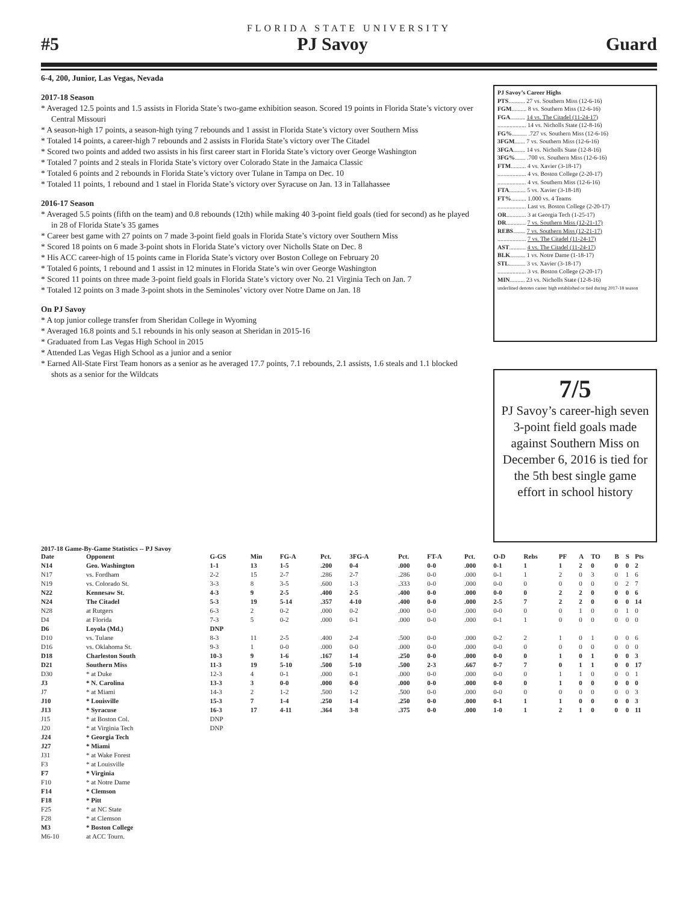FLORIDA STATE UNIVERSITY
#5 PJ Savoy Guard
6-4, 200, Junior, Las Vegas, Nevada
2017-18 Season
* Averaged 12.5 points and 1.5 assists in Florida State’s two-game exhibition season. Scored 19 points in Florida State’s victory over Central Missouri
* A season-high 17 points, a season-high tying 7 rebounds and 1 assist in Florida State’s victory over Southern Miss
* Totaled 14 points, a career-high 7 rebounds and 2 assists in Florida State’s victory over The Citadel
* Scored two points and added two assists in his first career start in Florida State’s victory over George Washington
* Totaled 7 points and 2 steals in Florida State’s victory over Colorado State in the Jamaica Classic
* Totaled 6 points and 2 rebounds in Florida State’s victory over Tulane in Tampa on Dec. 10
* Totaled 11 points, 1 rebound and 1 stael in Florida State’s victory over Syracuse on Jan. 13 in Tallahassee
2016-17 Season
* Averaged 5.5 points (fifth on the team) and 0.8 rebounds (12th) while making 40 3-point field goals (tied for second) as he played in 28 of Florida State’s 35 games
* Career best game with 27 points on 7 made 3-point field goals in Florida State’s victory over Southern Miss
* Scored 18 points on 6 made 3-point shots in Florida State’s victory over Nicholls State on Dec. 8
* His ACC career-high of 15 points came in Florida State’s victory over Boston College on February 20
* Totaled 6 points, 1 rebound and 1 assist in 12 minutes in Florida State’s win over George Washington
* Scored 11 points on three made 3-point field goals in Florida State’s victory over No. 21 Virginia Tech on Jan. 7
* Totaled 12 points on 3 made 3-point shots in the Seminoles’ victory over Notre Dame on Jan. 18
On PJ Savoy
* A top junior college transfer from Sheridan College in Wyoming
* Averaged 16.8 points and 5.1 rebounds in his only season at Sheridan in 2015-16
* Graduated from Las Vegas High School in 2015
* Attended Las Vegas High School as a junior and a senior
* Earned All-State First Team honors as a senior as he averaged 17.7 points, 7.1 rebounds, 2.1 assists, 1.6 steals and 1.1 blocked shots as a senior for the Wildcats
PJ Savoy’s Career Highs
PTS........... 27 vs. Southern Miss (12-6-16)
FGM.......... 8 vs. Southern Miss (12-6-16)
FGA.......... 14 vs. The Citadel (11-24-17)
................... 14 vs. Nicholls State (12-8-16)
FG%.......... .727 vs. Southern Miss (12-6-16)
3FGM....... 7 vs. Southern Miss (12-6-16)
3FGA........ 14 vs. Nicholls State (12-8-16)
3FG%....... .700 vs. Southern Miss (12-6-16)
FTM.......... 4 vs. Xavier (3-18-17)
................... 4 vs. Boston College (2-20-17)
................... 4 vs. Southern Miss (12-6-16)
FTA........... 5 vs. Xavier (3-18-18)
FT%.......... 1.000 vs. 4 Teams
................... Last vs. Boston College (2-20-17)
OR............. 3 at Georgia Tech (1-25-17)
DR............. 7 vs. Southern Miss (12-21-17)
REBS........ 7 vs. Southern Miss (12-21-17)
................... 7 vs. The Citadel (11-24-17)
AST........... 4 vs. The Citadel (11-24-17)
BLK.......... 1 vs. Notre Dame (1-18-17)
STL........... 3 vs. Xavier (3-18-17)
................... 3 vs. Boston College (2-20-17)
MIN.......... 23 vs. Nicholls State (12-8-16)
underlined denotes career high established or tied during 2017-18 season
7/5
PJ Savoy’s career-high seven 3-point field goals made against Southern Miss on December 6, 2016 is tied for the 5th best single game effort in school history
2017-18 Game-By-Game Statistics -- PJ Savoy
| Date | Opponent | G-GS | Min | FG-A | Pct. | 3FG-A | Pct. | FT-A | Pct. | O-D | Rebs | PF | A | TO | B | S | Pts |
| --- | --- | --- | --- | --- | --- | --- | --- | --- | --- | --- | --- | --- | --- | --- | --- | --- | --- |
| N14 | Geo. Washington | 1-1 | 13 | 1-5 | .200 | 0-4 | .000 | 0-0 | .000 | 0-1 | 1 | 1 | 2 | 0 | 0 | 0 | 2 |
| N17 | vs. Fordham | 2-2 | 15 | 2-7 | .286 | 2-7 | .286 | 0-0 | .000 | 0-1 | 1 | 2 | 0 | 3 | 0 | 1 | 6 |
| N19 | vs. Colorado St. | 3-3 | 8 | 3-5 | .600 | 1-3 | .333 | 0-0 | .000 | 0-0 | 0 | 0 | 0 | 0 | 0 | 2 | 7 |
| N22 | Kennesaw St. | 4-3 | 9 | 2-5 | .400 | 2-5 | .400 | 0-0 | .000 | 0-0 | 0 | 2 | 2 | 0 | 0 | 0 | 6 |
| N24 | The Citadel | 5-3 | 19 | 5-14 | .357 | 4-10 | .400 | 0-0 | .000 | 2-5 | 7 | 2 | 2 | 0 | 0 | 0 | 14 |
| N28 | at Rutgers | 6-3 | 2 | 0-2 | .000 | 0-2 | .000 | 0-0 | .000 | 0-0 | 0 | 0 | 1 | 0 | 0 | 1 | 0 |
| D4 | at Florida | 7-3 | 5 | 0-2 | .000 | 0-1 | .000 | 0-0 | .000 | 0-1 | 1 | 0 | 0 | 0 | 0 | 0 | 0 |
| D6 | Loyola (Md.) | DNP | | | | | | | | | | | | | | | |
| D10 | vs. Tulane | 8-3 | 11 | 2-5 | .400 | 2-4 | .500 | 0-0 | .000 | 0-2 | 2 | 1 | 0 | 1 | 0 | 0 | 6 |
| D16 | vs. Oklahoma St. | 9-3 | 1 | 0-0 | .000 | 0-0 | .000 | 0-0 | .000 | 0-0 | 0 | 0 | 0 | 0 | 0 | 0 | 0 |
| D18 | Charleston South | 10-3 | 9 | 1-6 | .167 | 1-4 | .250 | 0-0 | .000 | 0-0 | 0 | 1 | 0 | 1 | 0 | 0 | 3 |
| D21 | Southern Miss | 11-3 | 19 | 5-10 | .500 | 5-10 | .500 | 2-3 | .667 | 0-7 | 7 | 0 | 1 | 1 | 0 | 0 | 17 |
| D30 | * at Duke | 12-3 | 4 | 0-1 | .000 | 0-1 | .000 | 0-0 | .000 | 0-0 | 0 | 1 | 1 | 0 | 0 | 0 | 1 |
| J3 | * N. Carolina | 13-3 | 3 | 0-0 | .000 | 0-0 | .000 | 0-0 | .000 | 0-0 | 0 | 1 | 0 | 0 | 0 | 0 | 0 |
| J7 | * at Miami | 14-3 | 2 | 1-2 | .500 | 1-2 | .500 | 0-0 | .000 | 0-0 | 0 | 0 | 0 | 0 | 0 | 0 | 3 |
| J10 | * Louisville | 15-3 | 7 | 1-4 | .250 | 1-4 | .250 | 0-0 | .000 | 0-1 | 1 | 1 | 0 | 0 | 0 | 0 | 3 |
| J13 | * Syracuse | 16-3 | 17 | 4-11 | .364 | 3-8 | .375 | 0-0 | .000 | 1-0 | 1 | 2 | 1 | 0 | 0 | 0 | 11 |
| J15 | * at Boston Col. | DNP | | | | | | | | | | | | | | | |
| J20 | * at Virginia Tech | DNP | | | | | | | | | | | | | | | |
| J24 | * Georgia Tech | | | | | | | | | | | | | | | | |
| J27 | * Miami | | | | | | | | | | | | | | | | |
| J31 | * at Wake Forest | | | | | | | | | | | | | | | | |
| F3 | * at Louisville | | | | | | | | | | | | | | | | |
| F7 | * Virginia | | | | | | | | | | | | | | | | |
| F10 | * at Notre Dame | | | | | | | | | | | | | | | | |
| F14 | * Clemson | | | | | | | | | | | | | | | | |
| F18 | * Pitt | | | | | | | | | | | | | | | | |
| F25 | * at NC State | | | | | | | | | | | | | | | | |
| F28 | * at Clemson | | | | | | | | | | | | | | | | |
| M3 | * Boston College | | | | | | | | | | | | | | | | |
| M6-10 | at ACC Tourn. | | | | | | | | | | | | | | | | |